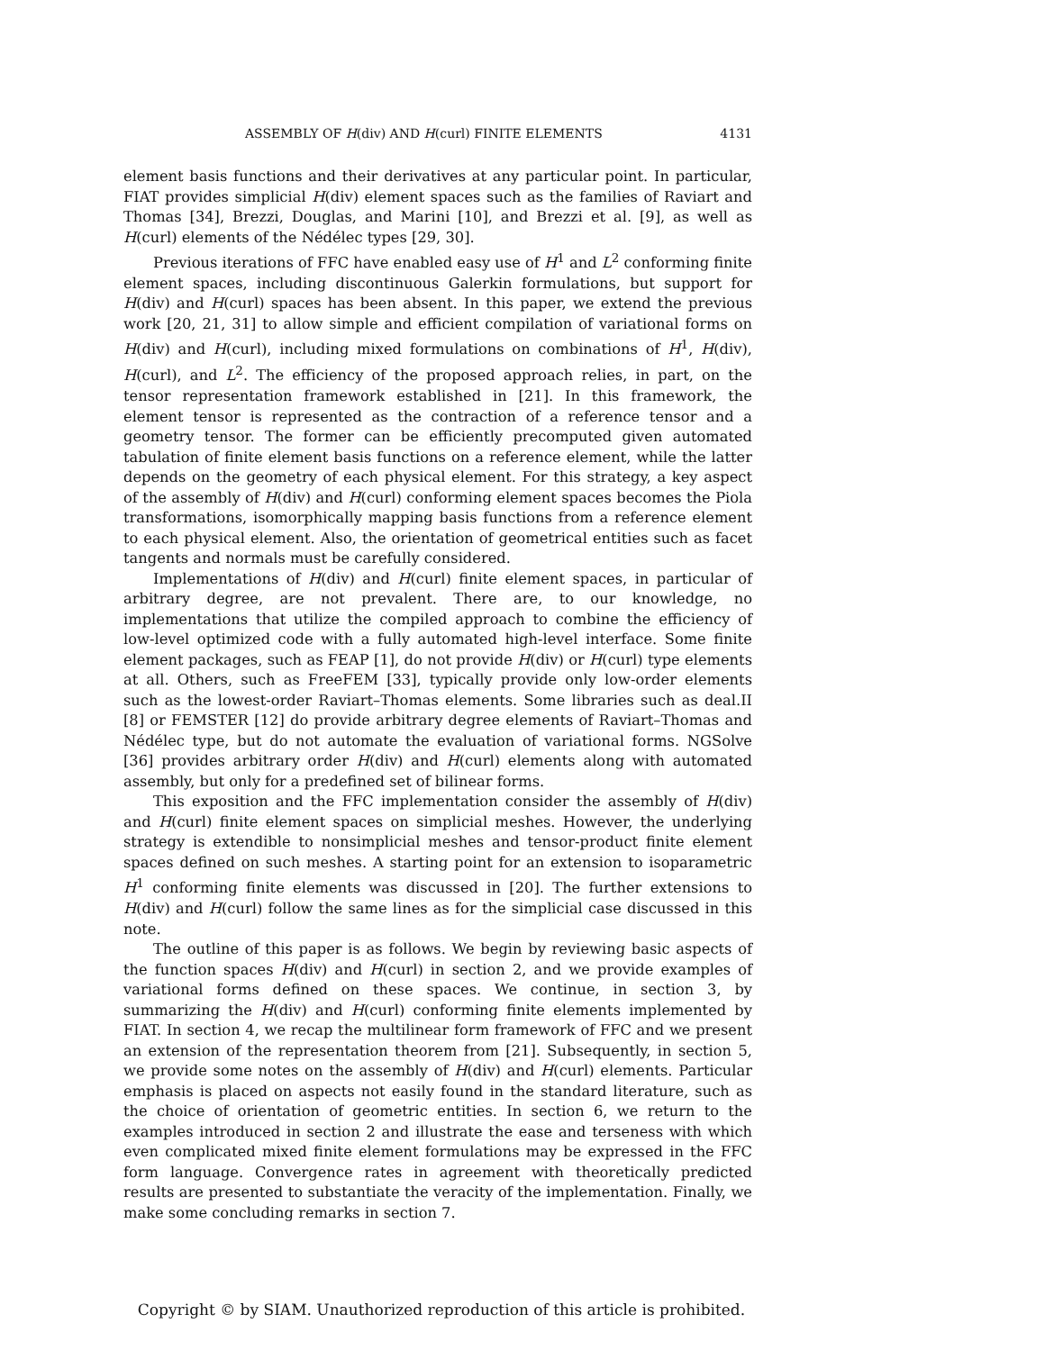ASSEMBLY OF H(div) AND H(curl) FINITE ELEMENTS 4131
element basis functions and their derivatives at any particular point. In particular, FIAT provides simplicial H(div) element spaces such as the families of Raviart and Thomas [34], Brezzi, Douglas, and Marini [10], and Brezzi et al. [9], as well as H(curl) elements of the Nédélec types [29, 30].
Previous iterations of FFC have enabled easy use of H<sup>1</sup> and L<sup>2</sup> conforming finite element spaces, including discontinuous Galerkin formulations, but support for H(div) and H(curl) spaces has been absent. In this paper, we extend the previous work [20, 21, 31] to allow simple and efficient compilation of variational forms on H(div) and H(curl), including mixed formulations on combinations of H<sup>1</sup>, H(div), H(curl), and L<sup>2</sup>. The efficiency of the proposed approach relies, in part, on the tensor representation framework established in [21]. In this framework, the element tensor is represented as the contraction of a reference tensor and a geometry tensor. The former can be efficiently precomputed given automated tabulation of finite element basis functions on a reference element, while the latter depends on the geometry of each physical element. For this strategy, a key aspect of the assembly of H(div) and H(curl) conforming element spaces becomes the Piola transformations, isomorphically mapping basis functions from a reference element to each physical element. Also, the orientation of geometrical entities such as facet tangents and normals must be carefully considered.
Implementations of H(div) and H(curl) finite element spaces, in particular of arbitrary degree, are not prevalent. There are, to our knowledge, no implementations that utilize the compiled approach to combine the efficiency of low-level optimized code with a fully automated high-level interface. Some finite element packages, such as FEAP [1], do not provide H(div) or H(curl) type elements at all. Others, such as FreeFEM [33], typically provide only low-order elements such as the lowest-order Raviart–Thomas elements. Some libraries such as deal.II [8] or FEMSTER [12] do provide arbitrary degree elements of Raviart–Thomas and Nédélec type, but do not automate the evaluation of variational forms. NGSolve [36] provides arbitrary order H(div) and H(curl) elements along with automated assembly, but only for a predefined set of bilinear forms.
This exposition and the FFC implementation consider the assembly of H(div) and H(curl) finite element spaces on simplicial meshes. However, the underlying strategy is extendible to nonsimplicial meshes and tensor-product finite element spaces defined on such meshes. A starting point for an extension to isoparametric H<sup>1</sup> conforming finite elements was discussed in [20]. The further extensions to H(div) and H(curl) follow the same lines as for the simplicial case discussed in this note.
The outline of this paper is as follows. We begin by reviewing basic aspects of the function spaces H(div) and H(curl) in section 2, and we provide examples of variational forms defined on these spaces. We continue, in section 3, by summarizing the H(div) and H(curl) conforming finite elements implemented by FIAT. In section 4, we recap the multilinear form framework of FFC and we present an extension of the representation theorem from [21]. Subsequently, in section 5, we provide some notes on the assembly of H(div) and H(curl) elements. Particular emphasis is placed on aspects not easily found in the standard literature, such as the choice of orientation of geometric entities. In section 6, we return to the examples introduced in section 2 and illustrate the ease and terseness with which even complicated mixed finite element formulations may be expressed in the FFC form language. Convergence rates in agreement with theoretically predicted results are presented to substantiate the veracity of the implementation. Finally, we make some concluding remarks in section 7.
Copyright © by SIAM. Unauthorized reproduction of this article is prohibited.